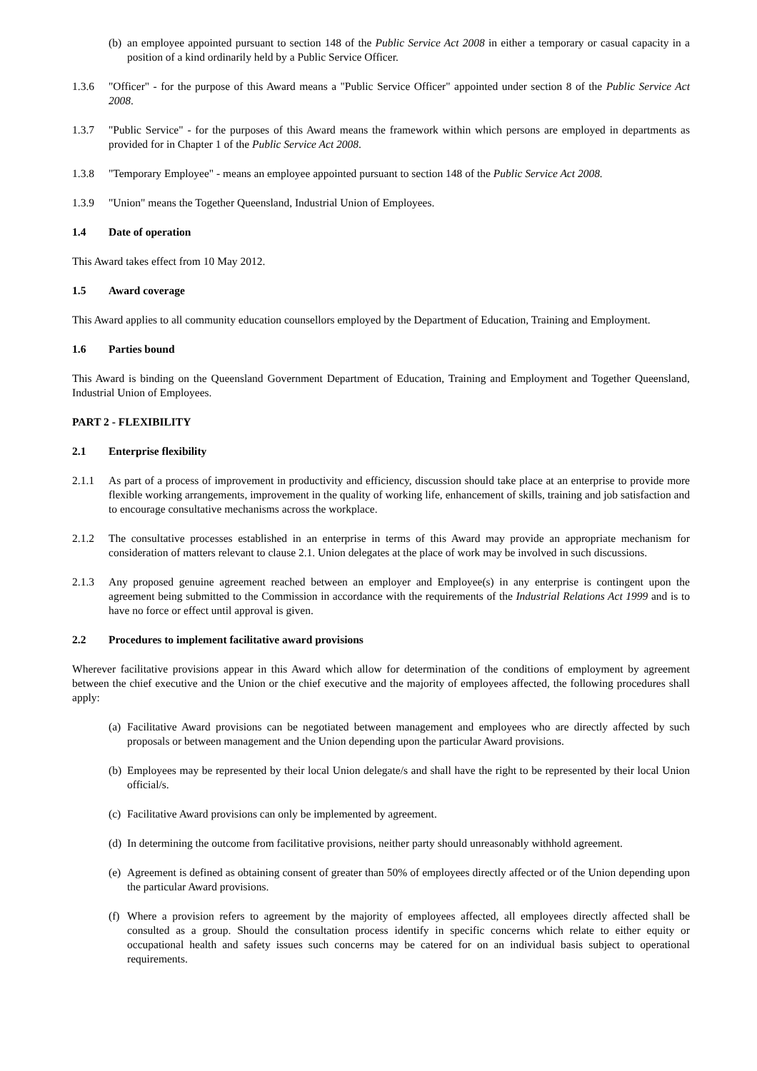(b) an employee appointed pursuant to section 148 of the Public Service Act 2008 in either a temporary or casual capacity in a position of a kind ordinarily held by a Public Service Officer.
1.3.6 "Officer" - for the purpose of this Award means a "Public Service Officer" appointed under section 8 of the Public Service Act 2008.
1.3.7 "Public Service" - for the purposes of this Award means the framework within which persons are employed in departments as provided for in Chapter 1 of the Public Service Act 2008.
1.3.8 "Temporary Employee" - means an employee appointed pursuant to section 148 of the Public Service Act 2008.
1.3.9 "Union" means the Together Queensland, Industrial Union of Employees.
1.4 Date of operation
This Award takes effect from 10 May 2012.
1.5 Award coverage
This Award applies to all community education counsellors employed by the Department of Education, Training and Employment.
1.6 Parties bound
This Award is binding on the Queensland Government Department of Education, Training and Employment and Together Queensland, Industrial Union of Employees.
PART 2 - FLEXIBILITY
2.1 Enterprise flexibility
2.1.1 As part of a process of improvement in productivity and efficiency, discussion should take place at an enterprise to provide more flexible working arrangements, improvement in the quality of working life, enhancement of skills, training and job satisfaction and to encourage consultative mechanisms across the workplace.
2.1.2 The consultative processes established in an enterprise in terms of this Award may provide an appropriate mechanism for consideration of matters relevant to clause 2.1. Union delegates at the place of work may be involved in such discussions.
2.1.3 Any proposed genuine agreement reached between an employer and Employee(s) in any enterprise is contingent upon the agreement being submitted to the Commission in accordance with the requirements of the Industrial Relations Act 1999 and is to have no force or effect until approval is given.
2.2 Procedures to implement facilitative award provisions
Wherever facilitative provisions appear in this Award which allow for determination of the conditions of employment by agreement between the chief executive and the Union or the chief executive and the majority of employees affected, the following procedures shall apply:
(a) Facilitative Award provisions can be negotiated between management and employees who are directly affected by such proposals or between management and the Union depending upon the particular Award provisions.
(b) Employees may be represented by their local Union delegate/s and shall have the right to be represented by their local Union official/s.
(c) Facilitative Award provisions can only be implemented by agreement.
(d) In determining the outcome from facilitative provisions, neither party should unreasonably withhold agreement.
(e) Agreement is defined as obtaining consent of greater than 50% of employees directly affected or of the Union depending upon the particular Award provisions.
(f) Where a provision refers to agreement by the majority of employees affected, all employees directly affected shall be consulted as a group. Should the consultation process identify in specific concerns which relate to either equity or occupational health and safety issues such concerns may be catered for on an individual basis subject to operational requirements.